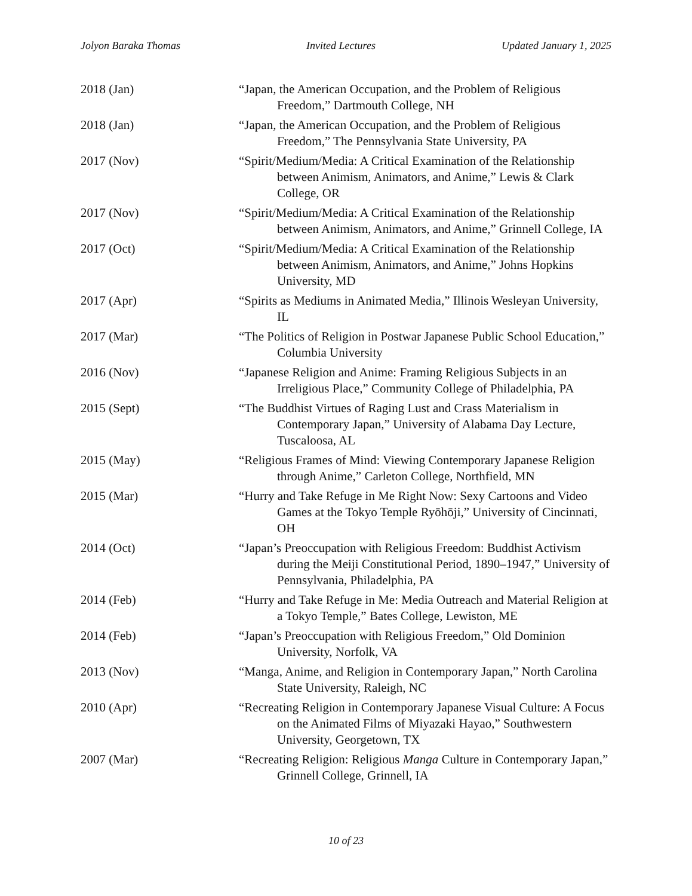Jolyon Baraka Thomas Invited Lectures Updated January 1, 2025
2018 (Jan) “Japan, the American Occupation, and the Problem of Religious Freedom,” Dartmouth College, NH
2018 (Jan) “Japan, the American Occupation, and the Problem of Religious Freedom,” The Pennsylvania State University, PA
2017 (Nov) “Spirit/Medium/Media: A Critical Examination of the Relationship between Animism, Animators, and Anime,” Lewis & Clark College, OR
2017 (Nov) “Spirit/Medium/Media: A Critical Examination of the Relationship between Animism, Animators, and Anime,” Grinnell College, IA
2017 (Oct) “Spirit/Medium/Media: A Critical Examination of the Relationship between Animism, Animators, and Anime,” Johns Hopkins University, MD
2017 (Apr) “Spirits as Mediums in Animated Media,” Illinois Wesleyan University, IL
2017 (Mar) “The Politics of Religion in Postwar Japanese Public School Education,” Columbia University
2016 (Nov) “Japanese Religion and Anime: Framing Religious Subjects in an Irreligious Place,” Community College of Philadelphia, PA
2015 (Sept) “The Buddhist Virtues of Raging Lust and Crass Materialism in Contemporary Japan,” University of Alabama Day Lecture, Tuscaloosa, AL
2015 (May) “Religious Frames of Mind: Viewing Contemporary Japanese Religion through Anime,” Carleton College, Northfield, MN
2015 (Mar) “Hurry and Take Refuge in Me Right Now: Sexy Cartoons and Video Games at the Tokyo Temple Ryōhōji,” University of Cincinnati, OH
2014 (Oct) “Japan’s Preoccupation with Religious Freedom: Buddhist Activism during the Meiji Constitutional Period, 1890–1947,” University of Pennsylvania, Philadelphia, PA
2014 (Feb) “Hurry and Take Refuge in Me: Media Outreach and Material Religion at a Tokyo Temple,” Bates College, Lewiston, ME
2014 (Feb) “Japan’s Preoccupation with Religious Freedom,” Old Dominion University, Norfolk, VA
2013 (Nov) “Manga, Anime, and Religion in Contemporary Japan,” North Carolina State University, Raleigh, NC
2010 (Apr) “Recreating Religion in Contemporary Japanese Visual Culture: A Focus on the Animated Films of Miyazaki Hayao,” Southwestern University, Georgetown, TX
2007 (Mar) “Recreating Religion: Religious Manga Culture in Contemporary Japan,” Grinnell College, Grinnell, IA
10 of 23